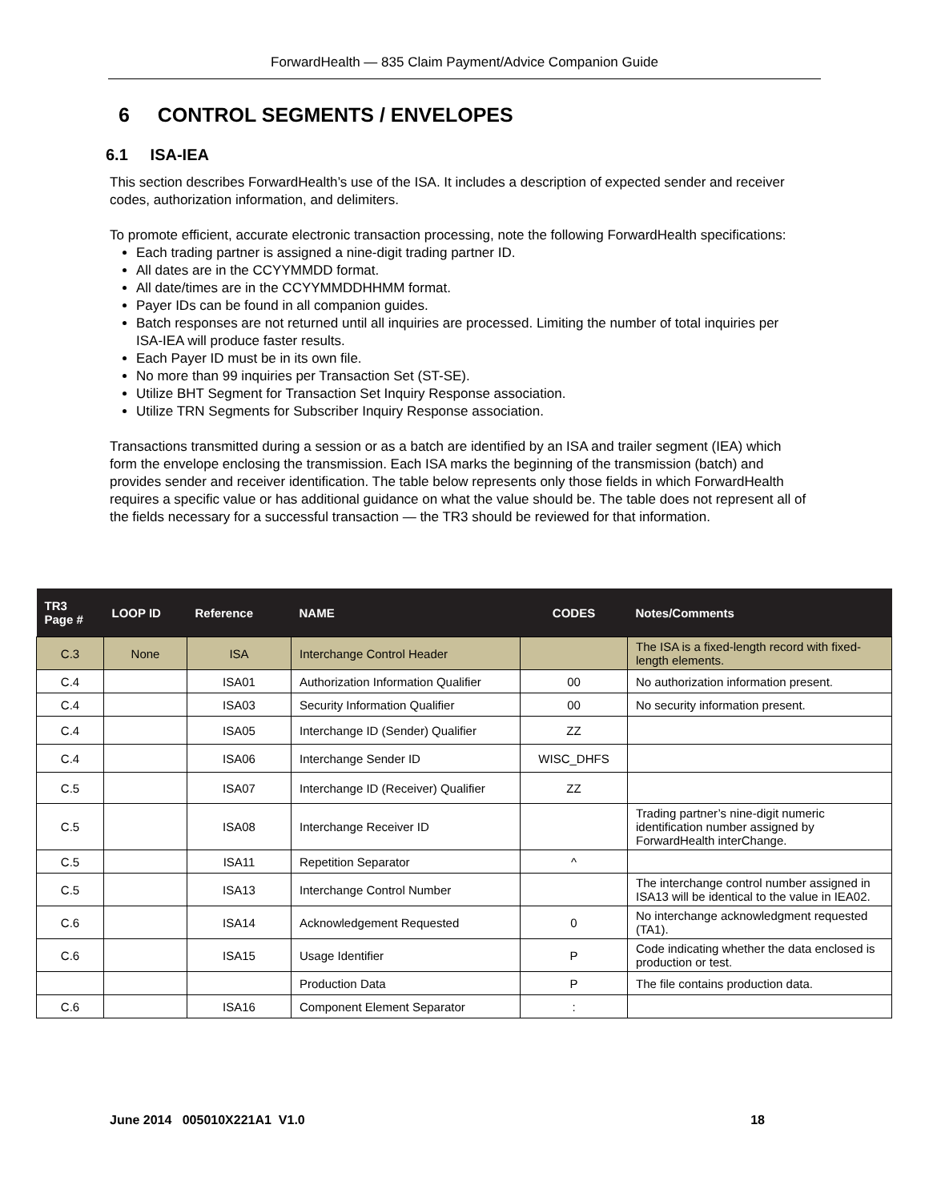ForwardHealth — 835 Claim Payment/Advice Companion Guide
6 CONTROL SEGMENTS / ENVELOPES
6.1 ISA-IEA
This section describes ForwardHealth’s use of the ISA. It includes a description of expected sender and receiver codes, authorization information, and delimiters.
To promote efficient, accurate electronic transaction processing, note the following ForwardHealth specifications:
Each trading partner is assigned a nine-digit trading partner ID.
All dates are in the CCYYMMDD format.
All date/times are in the CCYYMMDDHHMM format.
Payer IDs can be found in all companion guides.
Batch responses are not returned until all inquiries are processed. Limiting the number of total inquiries per ISA-IEA will produce faster results.
Each Payer ID must be in its own file.
No more than 99 inquiries per Transaction Set (ST-SE).
Utilize BHT Segment for Transaction Set Inquiry Response association.
Utilize TRN Segments for Subscriber Inquiry Response association.
Transactions transmitted during a session or as a batch are identified by an ISA and trailer segment (IEA) which form the envelope enclosing the transmission. Each ISA marks the beginning of the transmission (batch) and provides sender and receiver identification. The table below represents only those fields in which ForwardHealth requires a specific value or has additional guidance on what the value should be. The table does not represent all of the fields necessary for a successful transaction — the TR3 should be reviewed for that information.
| TR3 Page # | LOOP ID | Reference | NAME | CODES | Notes/Comments |
| --- | --- | --- | --- | --- | --- |
| C.3 | None | ISA | Interchange Control Header | | The ISA is a fixed-length record with fixed-length elements. |
| C.4 | | ISA01 | Authorization Information Qualifier | 00 | No authorization information present. |
| C.4 | | ISA03 | Security Information Qualifier | 00 | No security information present. |
| C.4 | | ISA05 | Interchange ID (Sender) Qualifier | ZZ | |
| C.4 | | ISA06 | Interchange Sender ID | WISC_DHFS | |
| C.5 | | ISA07 | Interchange ID (Receiver) Qualifier | ZZ | |
| C.5 | | ISA08 | Interchange Receiver ID | | Trading partner’s nine-digit numeric identification number assigned by ForwardHealth interChange. |
| C.5 | | ISA11 | Repetition Separator | ^ | |
| C.5 | | ISA13 | Interchange Control Number | | The interchange control number assigned in ISA13 will be identical to the value in IEA02. |
| C.6 | | ISA14 | Acknowledgement Requested | 0 | No interchange acknowledgment requested (TA1). |
| C.6 | | ISA15 | Usage Identifier | P | Code indicating whether the data enclosed is production or test. |
| | | | Production Data | P | The file contains production data. |
| C.6 | | ISA16 | Component Element Separator | : | |
June 2014 005010X221A1 V1.0 18